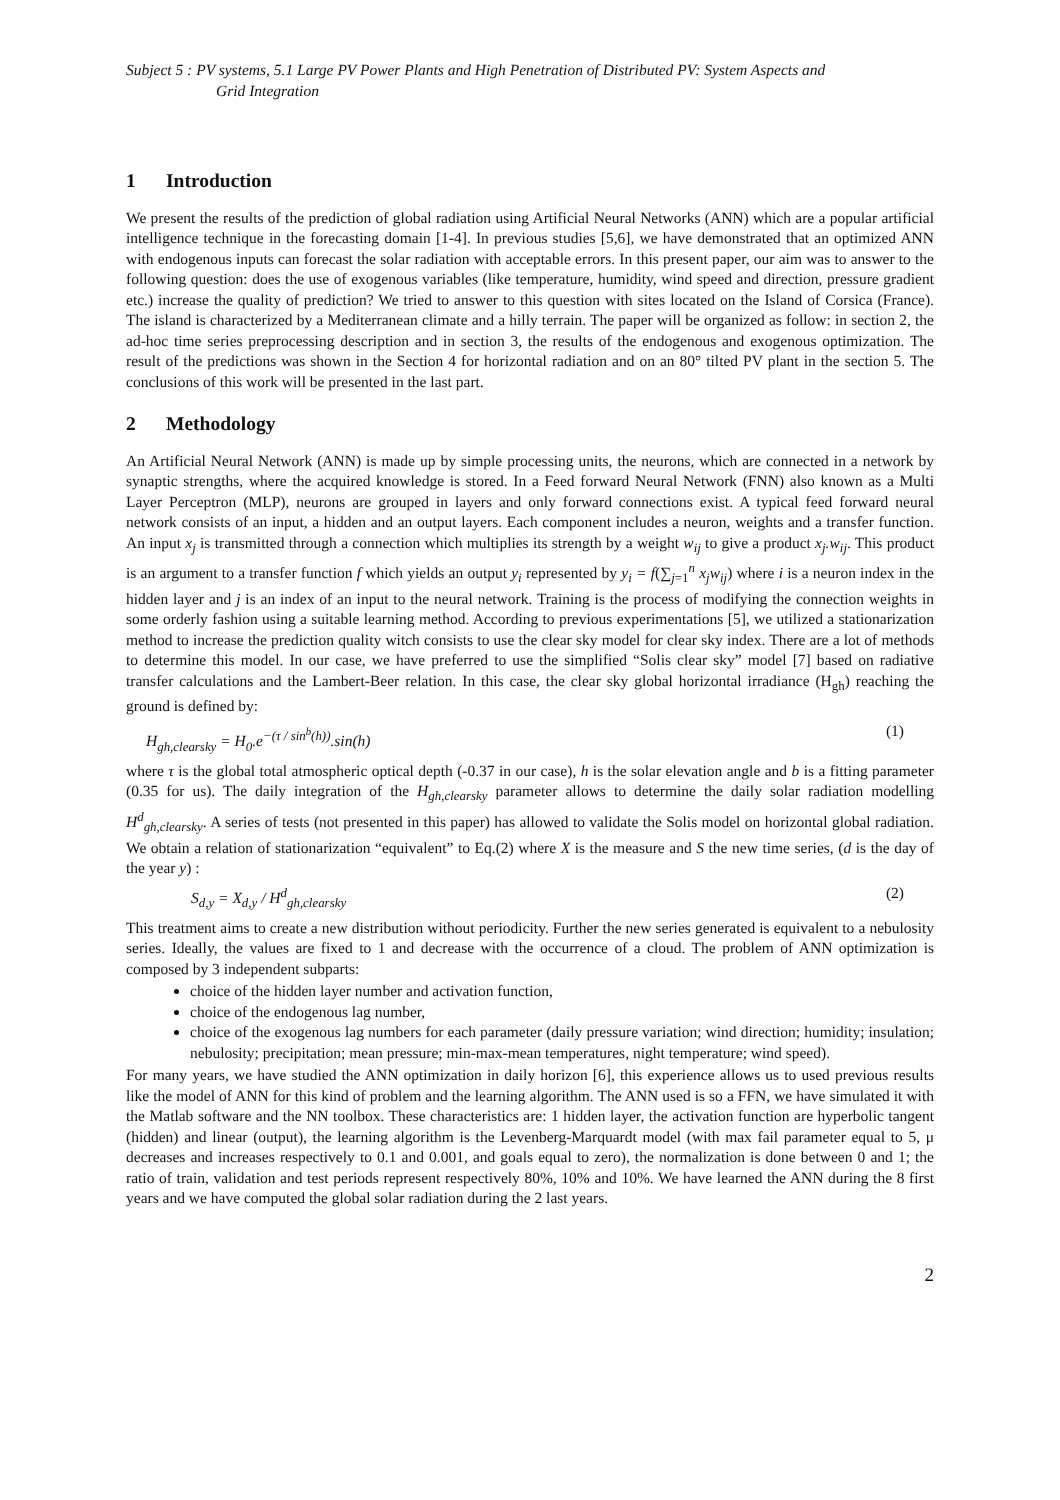Subject 5 : PV systems, 5.1 Large PV Power Plants and High Penetration of Distributed PV: System Aspects and
Grid Integration
1 Introduction
We present the results of the prediction of global radiation using Artificial Neural Networks (ANN) which are a popular artificial intelligence technique in the forecasting domain [1-4]. In previous studies [5,6], we have demonstrated that an optimized ANN with endogenous inputs can forecast the solar radiation with acceptable errors. In this present paper, our aim was to answer to the following question: does the use of exogenous variables (like temperature, humidity, wind speed and direction, pressure gradient etc.) increase the quality of prediction? We tried to answer to this question with sites located on the Island of Corsica (France). The island is characterized by a Mediterranean climate and a hilly terrain. The paper will be organized as follow: in section 2, the ad-hoc time series preprocessing description and in section 3, the results of the endogenous and exogenous optimization. The result of the predictions was shown in the Section 4 for horizontal radiation and on an 80° tilted PV plant in the section 5. The conclusions of this work will be presented in the last part.
2 Methodology
An Artificial Neural Network (ANN) is made up by simple processing units, the neurons, which are connected in a network by synaptic strengths, where the acquired knowledge is stored. In a Feed forward Neural Network (FNN) also known as a Multi Layer Perceptron (MLP), neurons are grouped in layers and only forward connections exist. A typical feed forward neural network consists of an input, a hidden and an output layers. Each component includes a neuron, weights and a transfer function. An input x<sub>j</sub> is transmitted through a connection which multiplies its strength by a weight w<sub>ij</sub> to give a product x<sub>j</sub>.w<sub>ij</sub>. This product is an argument to a transfer function f which yields an output y<sub>i</sub> represented by y<sub>i</sub> = f(∑<sub>j=1</sub><sup>n</sup> x<sub>j</sub>w<sub>ij</sub>) where i is a neuron index in the hidden layer and j is an index of an input to the neural network. Training is the process of modifying the connection weights in some orderly fashion using a suitable learning method. According to previous experimentations [5], we utilized a stationarization method to increase the prediction quality witch consists to use the clear sky model for clear sky index. There are a lot of methods to determine this model. In our case, we have preferred to use the simplified “Solis clear sky” model [7] based on radiative transfer calculations and the Lambert-Beer relation. In this case, the clear sky global horizontal irradiance (H<sub>gh</sub>) reaching the ground is defined by:
H<sub>gh,clearsky</sub> = H<sub>0</sub>.e<sup>−(τ / sin<sup>b</sup>(h))</sup>.sin(h) (1)
where τ is the global total atmospheric optical depth (-0.37 in our case), h is the solar elevation angle and b is a fitting parameter (0.35 for us). The daily integration of the H<sub>gh,clearsky</sub> parameter allows to determine the daily solar radiation modelling H<sup>d</sup><sub>gh,clearsky</sub>. A series of tests (not presented in this paper) has allowed to validate the Solis model on horizontal global radiation. We obtain a relation of stationarization “equivalent” to Eq.(2) where X is the measure and S the new time series, (d is the day of the year y) :
S<sub>d,y</sub> = X<sub>d,y</sub> / H<sup>d</sup><sub>gh,clearsky</sub> (2)
This treatment aims to create a new distribution without periodicity. Further the new series generated is equivalent to a nebulosity series. Ideally, the values are fixed to 1 and decrease with the occurrence of a cloud. The problem of ANN optimization is composed by 3 independent subparts:
choice of the hidden layer number and activation function,
choice of the endogenous lag number,
choice of the exogenous lag numbers for each parameter (daily pressure variation; wind direction; humidity; insulation; nebulosity; precipitation; mean pressure; min-max-mean temperatures, night temperature; wind speed).
For many years, we have studied the ANN optimization in daily horizon [6], this experience allows us to used previous results like the model of ANN for this kind of problem and the learning algorithm. The ANN used is so a FFN, we have simulated it with the Matlab software and the NN toolbox. These characteristics are: 1 hidden layer, the activation function are hyperbolic tangent (hidden) and linear (output), the learning algorithm is the Levenberg-Marquardt model (with max fail parameter equal to 5, μ decreases and increases respectively to 0.1 and 0.001, and goals equal to zero), the normalization is done between 0 and 1; the ratio of train, validation and test periods represent respectively 80%, 10% and 10%. We have learned the ANN during the 8 first years and we have computed the global solar radiation during the 2 last years.
2